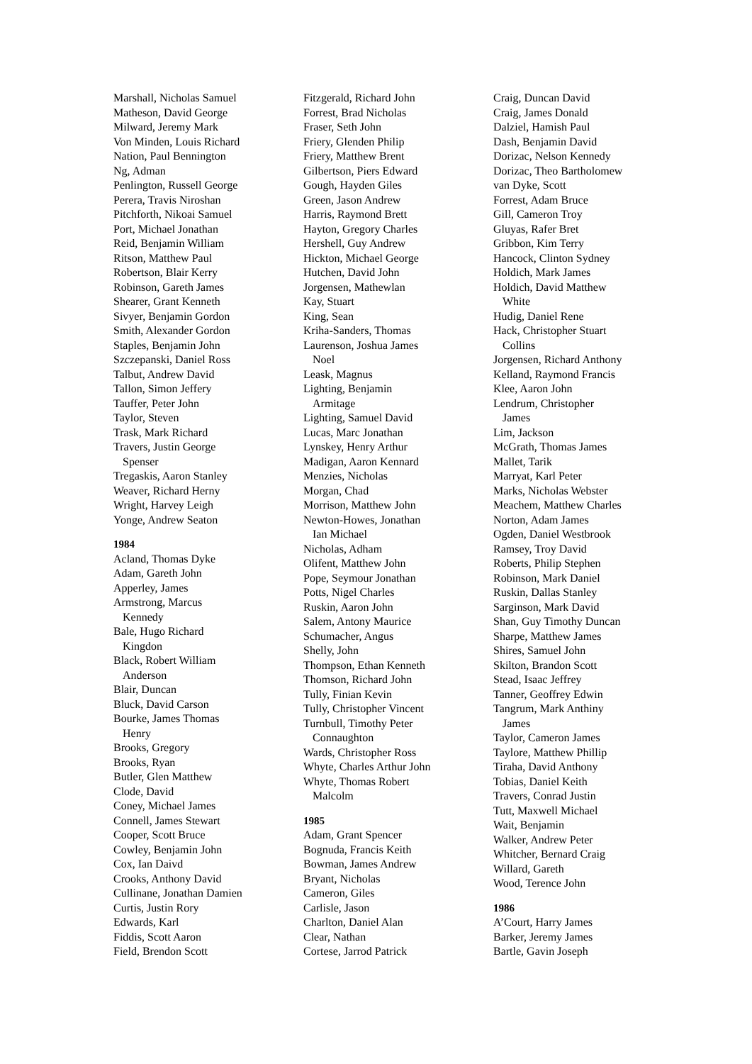Marshall, Nicholas Samuel
Matheson, David George
Milward, Jeremy Mark
Von Minden, Louis Richard
Nation, Paul Bennington
Ng, Adman
Penlington, Russell George
Perera, Travis Niroshan
Pitchforth, Nikoai Samuel
Port, Michael Jonathan
Reid, Benjamin William
Ritson, Matthew Paul
Robertson, Blair Kerry
Robinson, Gareth James
Shearer, Grant Kenneth
Sivyer, Benjamin Gordon
Smith, Alexander Gordon
Staples, Benjamin John
Szczepanski, Daniel Ross
Talbut, Andrew David
Tallon, Simon Jeffery
Tauffer, Peter John
Taylor, Steven
Trask, Mark Richard
Travers, Justin George
Spenser
Tregaskis, Aaron Stanley
Weaver, Richard Herny
Wright, Harvey Leigh
Yonge, Andrew Seaton
1984
Acland, Thomas Dyke
Adam, Gareth John
Apperley, James
Armstrong, Marcus
Kennedy
Bale, Hugo Richard
Kingdon
Black, Robert William
Anderson
Blair, Duncan
Bluck, David Carson
Bourke, James Thomas
Henry
Brooks, Gregory
Brooks, Ryan
Butler, Glen Matthew
Clode, David
Coney, Michael James
Connell, James Stewart
Cooper, Scott Bruce
Cowley, Benjamin John
Cox, Ian Daivd
Crooks, Anthony David
Cullinane, Jonathan Damien
Curtis, Justin Rory
Edwards, Karl
Fiddis, Scott Aaron
Field, Brendon Scott
Fitzgerald, Richard John
Forrest, Brad Nicholas
Fraser, Seth John
Friery, Glenden Philip
Friery, Matthew Brent
Gilbertson, Piers Edward
Gough, Hayden Giles
Green, Jason Andrew
Harris, Raymond Brett
Hayton, Gregory Charles
Hershell, Guy Andrew
Hickton, Michael George
Hutchen, David John
Jorgensen, Mathewlan
Kay, Stuart
King, Sean
Kriha-Sanders, Thomas
Laurenson, Joshua James
Noel
Leask, Magnus
Lighting, Benjamin
Armitage
Lighting, Samuel David
Lucas, Marc Jonathan
Lynskey, Henry Arthur
Madigan, Aaron Kennard
Menzies, Nicholas
Morgan, Chad
Morrison, Matthew John
Newton-Howes, Jonathan
Ian Michael
Nicholas, Adham
Olifent, Matthew John
Pope, Seymour Jonathan
Potts, Nigel Charles
Ruskin, Aaron John
Salem, Antony Maurice
Schumacher, Angus
Shelly, John
Thompson, Ethan Kenneth
Thomson, Richard John
Tully, Finian Kevin
Tully, Christopher Vincent
Turnbull, Timothy Peter
Connaughton
Wards, Christopher Ross
Whyte, Charles Arthur John
Whyte, Thomas Robert
Malcolm
1985
Adam, Grant Spencer
Bognuda, Francis Keith
Bowman, James Andrew
Bryant, Nicholas
Cameron, Giles
Carlisle, Jason
Charlton, Daniel Alan
Clear, Nathan
Cortese, Jarrod Patrick
Craig, Duncan David
Craig, James Donald
Dalziel, Hamish Paul
Dash, Benjamin David
Dorizac, Nelson Kennedy
Dorizac, Theo Bartholomew
van Dyke, Scott
Forrest, Adam Bruce
Gill, Cameron Troy
Gluyas, Rafer Bret
Gribbon, Kim Terry
Hancock, Clinton Sydney
Holdich, Mark James
Holdich, David Matthew
White
Hudig, Daniel Rene
Hack, Christopher Stuart
Collins
Jorgensen, Richard Anthony
Kelland, Raymond Francis
Klee, Aaron John
Lendrum, Christopher
James
Lim, Jackson
McGrath, Thomas James
Mallet, Tarik
Marryat, Karl Peter
Marks, Nicholas Webster
Meachem, Matthew Charles
Norton, Adam James
Ogden, Daniel Westbrook
Ramsey, Troy David
Roberts, Philip Stephen
Robinson, Mark Daniel
Ruskin, Dallas Stanley
Sarginson, Mark David
Shan, Guy Timothy Duncan
Sharpe, Matthew James
Shires, Samuel John
Skilton, Brandon Scott
Stead, Isaac Jeffrey
Tanner, Geoffrey Edwin
Tangrum, Mark Anthiny
James
Taylor, Cameron James
Taylore, Matthew Phillip
Tiraha, David Anthony
Tobias, Daniel Keith
Travers, Conrad Justin
Tutt, Maxwell Michael
Wait, Benjamin
Walker, Andrew Peter
Whitcher, Bernard Craig
Willard, Gareth
Wood, Terence John
1986
A’Court, Harry James
Barker, Jeremy James
Bartle, Gavin Joseph